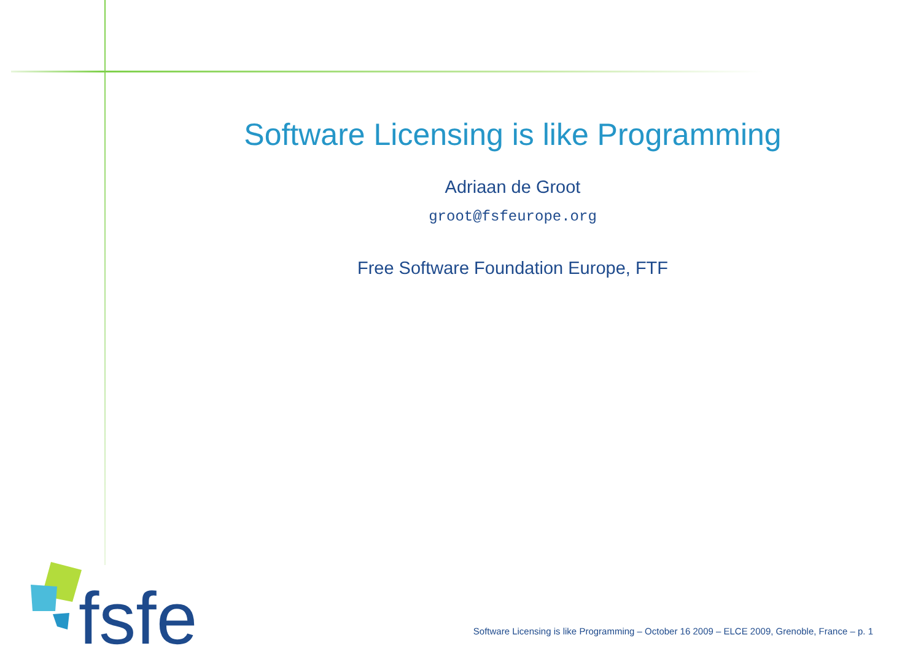Software Licensing is like Programming
Adriaan de Groot
groot@fsfeurope.org
Free Software Foundation Europe, FTF
fsfe
Software Licensing is like Programming – October 16 2009 – ELCE 2009, Grenoble, France – p. 1